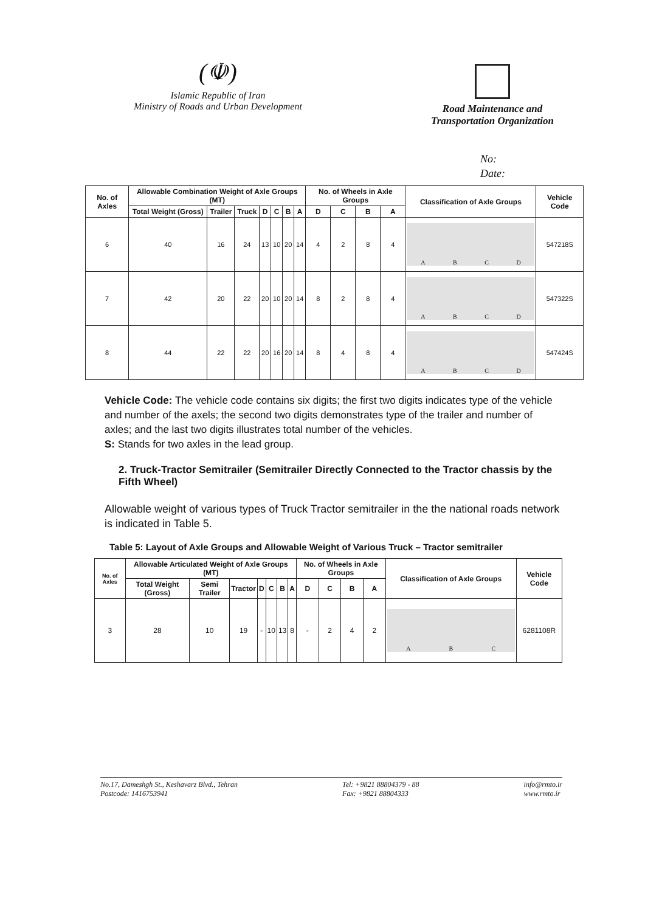(☫)
Islamic Republic of Iran
Ministry of Roads and Urban Development
Road Maintenance and
Transportation Organization
No:
Date:
| No. of Axles | Allowable Combination Weight of Axle Groups (MT) | | | | | | | No. of Wheels in Axle Groups | | | | Classification of Axle Groups | Vehicle Code |
| --- | --- | --- | --- | --- | --- | --- | --- | --- | --- | --- | --- | --- | --- |
| | Total Weight (Gross) | Trailer | Truck | D | C | B | A | D | C | B | A | | |
| 6 | 40 | 16 | 24 | 13 | 10 | 20 | 14 | 4 | 2 | 8 | 4 | A B C D | 547218S |
| 7 | 42 | 20 | 22 | 20 | 10 | 20 | 14 | 8 | 2 | 8 | 4 | A B C D | 547322S |
| 8 | 44 | 22 | 22 | 20 | 16 | 20 | 14 | 8 | 4 | 8 | 4 | A B C D | 547424S |
Vehicle Code: The vehicle code contains six digits; the first two digits indicates type of the vehicle and number of the axels; the second two digits demonstrates type of the trailer and number of axles; and the last two digits illustrates total number of the vehicles.
S: Stands for two axles in the lead group.
2. Truck-Tractor Semitrailer (Semitrailer Directly Connected to the Tractor chassis by the Fifth Wheel)
Allowable weight of various types of Truck Tractor semitrailer in the the national roads network is indicated in Table 5.
Table 5: Layout of Axle Groups and Allowable Weight of Various Truck – Tractor semitrailer
| No. of Axles | Allowable Articulated Weight of Axle Groups (MT) | | | | | | | No. of Wheels in Axle Groups | | | | Classification of Axle Groups | Vehicle Code |
| --- | --- | --- | --- | --- | --- | --- | --- | --- | --- | --- | --- | --- | --- |
| | Total Weight (Gross) | Semi Trailer | Tractor | D | C | B | A | D | C | B | A | | |
| 3 | 28 | 10 | 19 | - | 10 | 13 | 8 | - | 2 | 4 | 2 | A B C | 6281108R |
No.17, Dameshgh St., Keshavarz Blvd., Tehran
Postcode: 1416753941
Tel: +9821 88804379 - 88
Fax: +9821 88804333
info@rmto.ir
www.rmto.ir